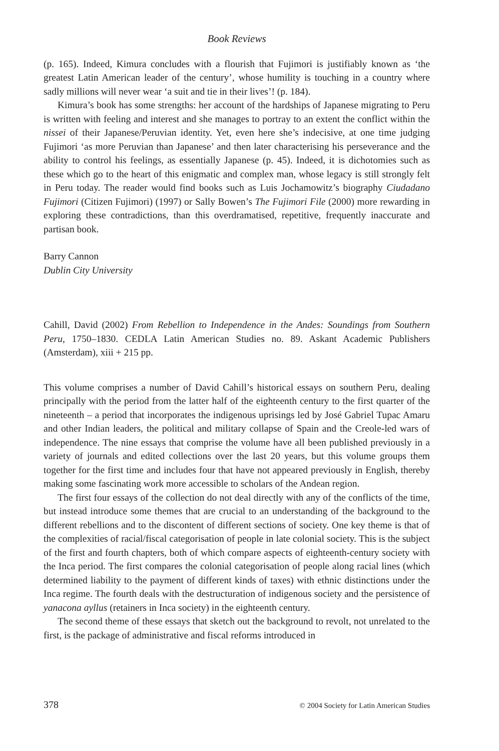Book Reviews
(p. 165). Indeed, Kimura concludes with a flourish that Fujimori is justifiably known as ‘the greatest Latin American leader of the century’, whose humility is touching in a country where sadly millions will never wear ‘a suit and tie in their lives’! (p. 184).
Kimura’s book has some strengths: her account of the hardships of Japanese migrating to Peru is written with feeling and interest and she manages to portray to an extent the conflict within the nissei of their Japanese/Peruvian identity. Yet, even here she’s indecisive, at one time judging Fujimori ‘as more Peruvian than Japanese’ and then later characterising his perseverance and the ability to control his feelings, as essentially Japanese (p. 45). Indeed, it is dichotomies such as these which go to the heart of this enigmatic and complex man, whose legacy is still strongly felt in Peru today. The reader would find books such as Luis Jochamowitz’s biography Ciudadano Fujimori (Citizen Fujimori) (1997) or Sally Bowen’s The Fujimori File (2000) more rewarding in exploring these contradictions, than this overdramatised, repetitive, frequently inaccurate and partisan book.
Barry Cannon
Dublin City University
Cahill, David (2002) From Rebellion to Independence in the Andes: Soundings from Southern Peru, 1750–1830. CEDLA Latin American Studies no. 89. Askant Academic Publishers (Amsterdam), xiii + 215 pp.
This volume comprises a number of David Cahill’s historical essays on southern Peru, dealing principally with the period from the latter half of the eighteenth century to the first quarter of the nineteenth – a period that incorporates the indigenous uprisings led by José Gabriel Tupac Amaru and other Indian leaders, the political and military collapse of Spain and the Creole-led wars of independence. The nine essays that comprise the volume have all been published previously in a variety of journals and edited collections over the last 20 years, but this volume groups them together for the first time and includes four that have not appeared previously in English, thereby making some fascinating work more accessible to scholars of the Andean region.
The first four essays of the collection do not deal directly with any of the conflicts of the time, but instead introduce some themes that are crucial to an understanding of the background to the different rebellions and to the discontent of different sections of society. One key theme is that of the complexities of racial/fiscal categorisation of people in late colonial society. This is the subject of the first and fourth chapters, both of which compare aspects of eighteenth-century society with the Inca period. The first compares the colonial categorisation of people along racial lines (which determined liability to the payment of different kinds of taxes) with ethnic distinctions under the Inca regime. The fourth deals with the destructuration of indigenous society and the persistence of yanacona ayllus (retainers in Inca society) in the eighteenth century.
The second theme of these essays that sketch out the background to revolt, not unrelated to the first, is the package of administrative and fiscal reforms introduced in
378 © 2004 Society for Latin American Studies